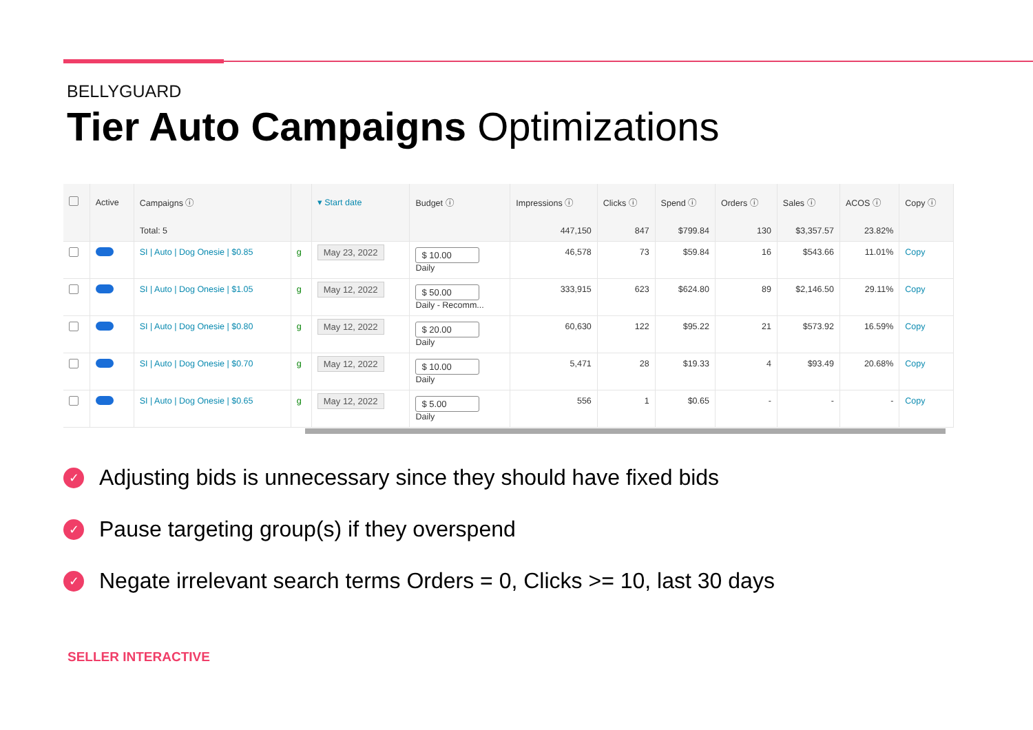BELLYGUARD
Tier Auto Campaigns Optimizations
| | Active | Campaigns ⓘ | | ▾ Start date | Budget ⓘ | Impressions ⓘ | Clicks ⓘ | Spend ⓘ | Orders ⓘ | Sales ⓘ | ACOS ⓘ | Copy ⓘ |
| --- | --- | --- | --- | --- | --- | --- | --- | --- | --- | --- | --- | --- |
| | | Total: 5 | | | | 447,150 | 847 | $799.84 | 130 | $3,357.57 | 23.82% | |
| | | SI / Auto / Dog Onesie / $0.85 | g | May 23, 2022 | $ 10.00 Daily | 46,578 | 73 | $59.84 | 16 | $543.66 | 11.01% | Copy |
| | | SI / Auto / Dog Onesie / $1.05 | g | May 12, 2022 | $ 50.00 Daily - Recomm... | 333,915 | 623 | $624.80 | 89 | $2,146.50 | 29.11% | Copy |
| | | SI / Auto / Dog Onesie / $0.80 | g | May 12, 2022 | $ 20.00 Daily | 60,630 | 122 | $95.22 | 21 | $573.92 | 16.59% | Copy |
| | | SI / Auto / Dog Onesie / $0.70 | g | May 12, 2022 | $ 10.00 Daily | 5,471 | 28 | $19.33 | 4 | $93.49 | 20.68% | Copy |
| | | SI / Auto / Dog Onesie / $0.65 | g | May 12, 2022 | $ 5.00 Daily | 556 | 1 | $0.65 | - | - | - | Copy |
✓ Adjusting bids is unnecessary since they should have fixed bids
✓ Pause targeting group(s) if they overspend
✓ Negate irrelevant search terms Orders = 0, Clicks >= 10, last 30 days
SELLER INTERACTIVE